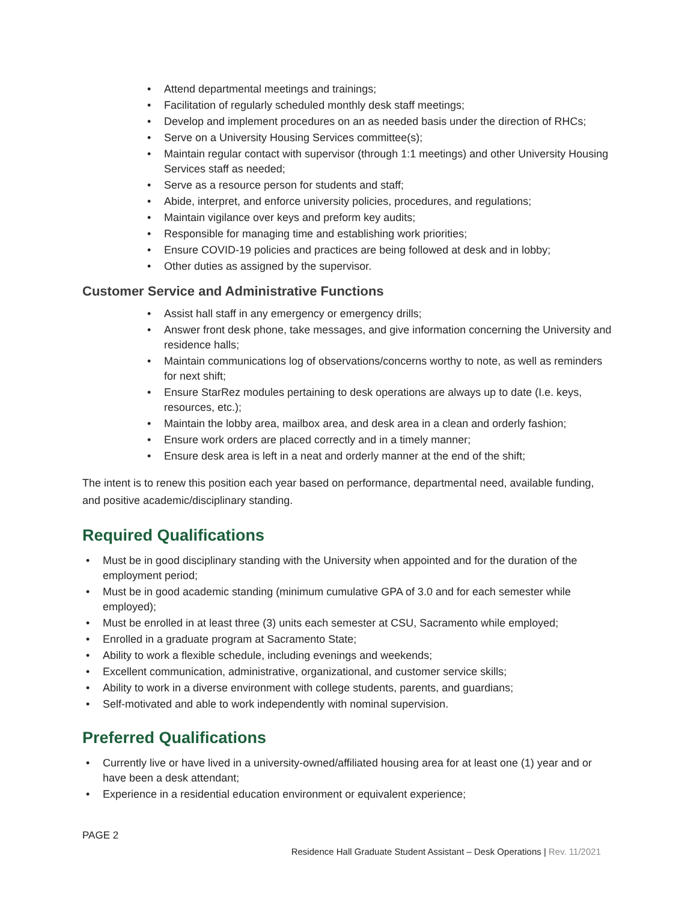• Attend departmental meetings and trainings;
• Facilitation of regularly scheduled monthly desk staff meetings;
• Develop and implement procedures on an as needed basis under the direction of RHCs;
• Serve on a University Housing Services committee(s);
• Maintain regular contact with supervisor (through 1:1 meetings) and other University Housing Services staff as needed;
• Serve as a resource person for students and staff;
• Abide, interpret, and enforce university policies, procedures, and regulations;
• Maintain vigilance over keys and preform key audits;
• Responsible for managing time and establishing work priorities;
• Ensure COVID-19 policies and practices are being followed at desk and in lobby;
• Other duties as assigned by the supervisor.
Customer Service and Administrative Functions
• Assist hall staff in any emergency or emergency drills;
• Answer front desk phone, take messages, and give information concerning the University and residence halls;
• Maintain communications log of observations/concerns worthy to note, as well as reminders for next shift;
• Ensure StarRez modules pertaining to desk operations are always up to date (I.e. keys, resources, etc.);
• Maintain the lobby area, mailbox area, and desk area in a clean and orderly fashion;
• Ensure work orders are placed correctly and in a timely manner;
• Ensure desk area is left in a neat and orderly manner at the end of the shift;
The intent is to renew this position each year based on performance, departmental need, available funding, and positive academic/disciplinary standing.
Required Qualifications
• Must be in good disciplinary standing with the University when appointed and for the duration of the employment period;
• Must be in good academic standing (minimum cumulative GPA of 3.0 and for each semester while employed);
• Must be enrolled in at least three (3) units each semester at CSU, Sacramento while employed;
• Enrolled in a graduate program at Sacramento State;
• Ability to work a flexible schedule, including evenings and weekends;
• Excellent communication, administrative, organizational, and customer service skills;
• Ability to work in a diverse environment with college students, parents, and guardians;
• Self-motivated and able to work independently with nominal supervision.
Preferred Qualifications
• Currently live or have lived in a university-owned/affiliated housing area for at least one (1) year and or have been a desk attendant;
• Experience in a residential education environment or equivalent experience;
PAGE 2
Residence Hall Graduate Student Assistant – Desk Operations | Rev. 11/2021